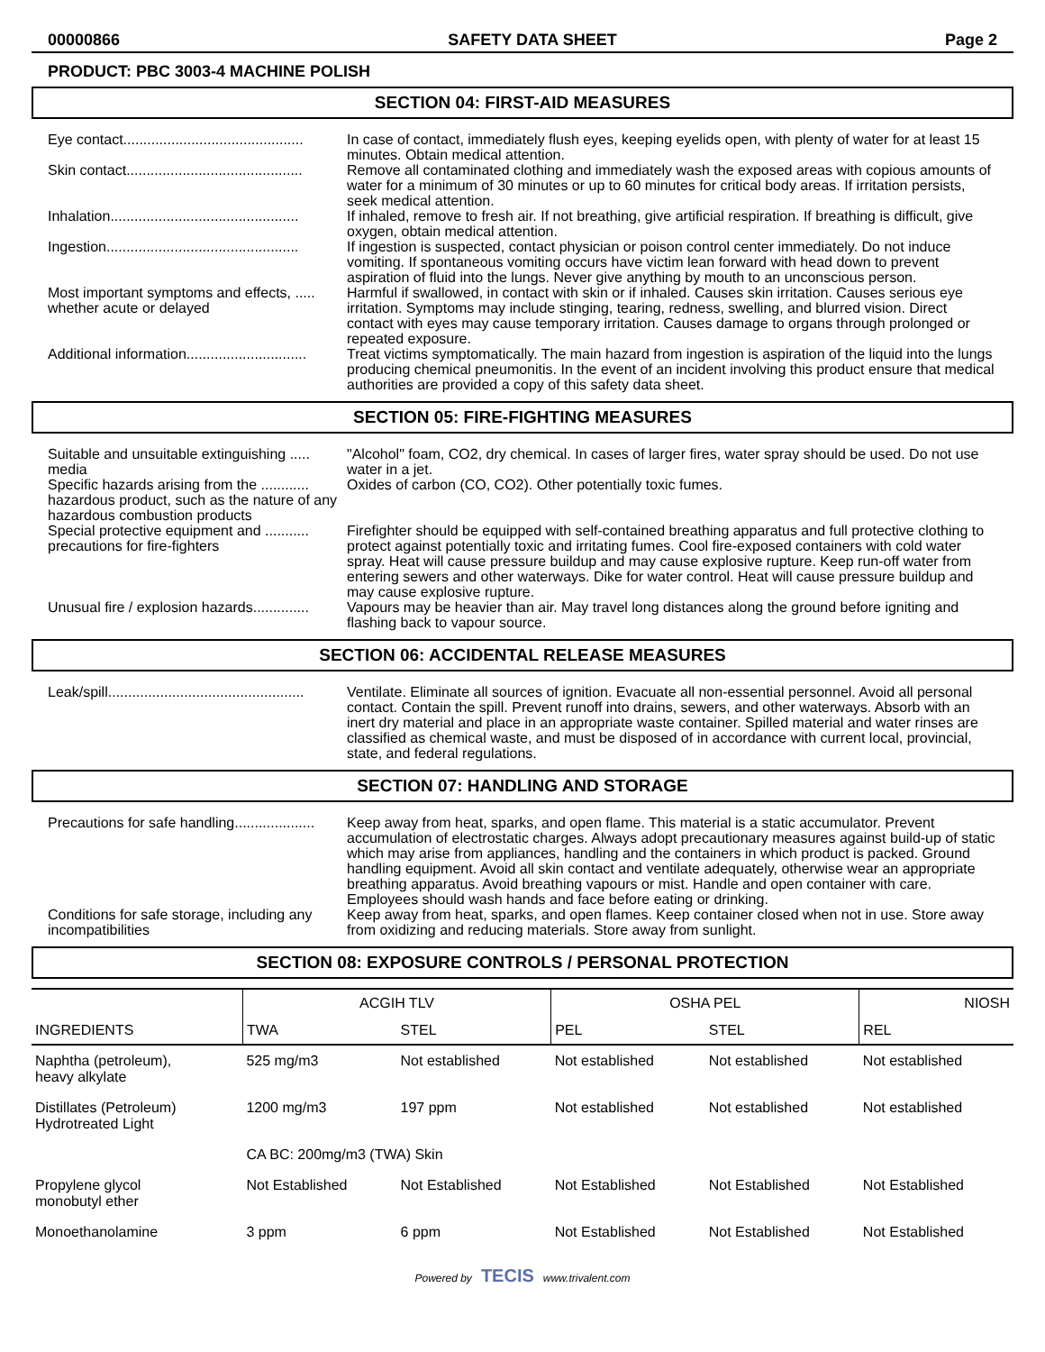00000866 SAFETY DATA SHEET Page 2
PRODUCT: PBC 3003-4 MACHINE POLISH
SECTION 04: FIRST-AID MEASURES
Eye contact.............................................
In case of contact, immediately flush eyes, keeping eyelids open, with plenty of water for at least 15 minutes. Obtain medical attention.
Skin contact............................................
Remove all contaminated clothing and immediately wash the exposed areas with copious amounts of water for a minimum of 30 minutes or up to 60 minutes for critical body areas. If irritation persists, seek medical attention.
Inhalation...............................................
If inhaled, remove to fresh air. If not breathing, give artificial respiration. If breathing is difficult, give oxygen, obtain medical attention.
Ingestion................................................
If ingestion is suspected, contact physician or poison control center immediately. Do not induce vomiting. If spontaneous vomiting occurs have victim lean forward with head down to prevent aspiration of fluid into the lungs. Never give anything by mouth to an unconscious person.
Most important symptoms and effects, ..... whether acute or delayed
Harmful if swallowed, in contact with skin or if inhaled. Causes skin irritation. Causes serious eye irritation. Symptoms may include stinging, tearing, redness, swelling, and blurred vision. Direct contact with eyes may cause temporary irritation. Causes damage to organs through prolonged or repeated exposure.
Additional information..............................
Treat victims symptomatically. The main hazard from ingestion is aspiration of the liquid into the lungs producing chemical pneumonitis. In the event of an incident involving this product ensure that medical authorities are provided a copy of this safety data sheet.
SECTION 05: FIRE-FIGHTING MEASURES
Suitable and unsuitable extinguishing ..... media
"Alcohol" foam, CO2, dry chemical. In cases of larger fires, water spray should be used. Do not use water in a jet.
Specific hazards arising from the ............ hazardous product, such as the nature of any hazardous combustion products
Oxides of carbon (CO, CO2). Other potentially toxic fumes.
Special protective equipment and ........... precautions for fire-fighters
Firefighter should be equipped with self-contained breathing apparatus and full protective clothing to protect against potentially toxic and irritating fumes. Cool fire-exposed containers with cold water spray. Heat will cause pressure buildup and may cause explosive rupture. Keep run-off water from entering sewers and other waterways. Dike for water control. Heat will cause pressure buildup and may cause explosive rupture.
Unusual fire / explosion hazards..............
Vapours may be heavier than air. May travel long distances along the ground before igniting and flashing back to vapour source.
SECTION 06: ACCIDENTAL RELEASE MEASURES
Leak/spill.................................................
Ventilate. Eliminate all sources of ignition. Evacuate all non-essential personnel. Avoid all personal contact. Contain the spill. Prevent runoff into drains, sewers, and other waterways. Absorb with an inert dry material and place in an appropriate waste container. Spilled material and water rinses are classified as chemical waste, and must be disposed of in accordance with current local, provincial, state, and federal regulations.
SECTION 07: HANDLING AND STORAGE
Precautions for safe handling....................
Keep away from heat, sparks, and open flame. This material is a static accumulator. Prevent accumulation of electrostatic charges. Always adopt precautionary measures against build-up of static which may arise from appliances, handling and the containers in which product is packed. Ground handling equipment. Avoid all skin contact and ventilate adequately, otherwise wear an appropriate breathing apparatus. Avoid breathing vapours or mist. Handle and open container with care. Employees should wash hands and face before eating or drinking.
Conditions for safe storage, including any incompatibilities
Keep away from heat, sparks, and open flames. Keep container closed when not in use. Store away from oxidizing and reducing materials. Store away from sunlight.
SECTION 08: EXPOSURE CONTROLS / PERSONAL PROTECTION
| INGREDIENTS | ACGIH TLV | | OSHA PEL | | NIOSH |
| --- | --- | --- | --- | --- | --- |
| | TWA | STEL | PEL | STEL | REL |
| Naphtha (petroleum), heavy alkylate | 525 mg/m3 | Not established | Not established | Not established | Not established |
| Distillates (Petroleum) Hydrotreated Light | 1200 mg/m3 | 197 ppm | Not established | Not established | Not established |
| | CA BC: 200mg/m3 (TWA) Skin | | | | |
| Propylene glycol monobutyl ether | Not Established | Not Established | Not Established | Not Established | Not Established |
| Monoethanolamine | 3 ppm | 6 ppm | Not Established | Not Established | Not Established |
Powered by TECIS www.trivalent.com